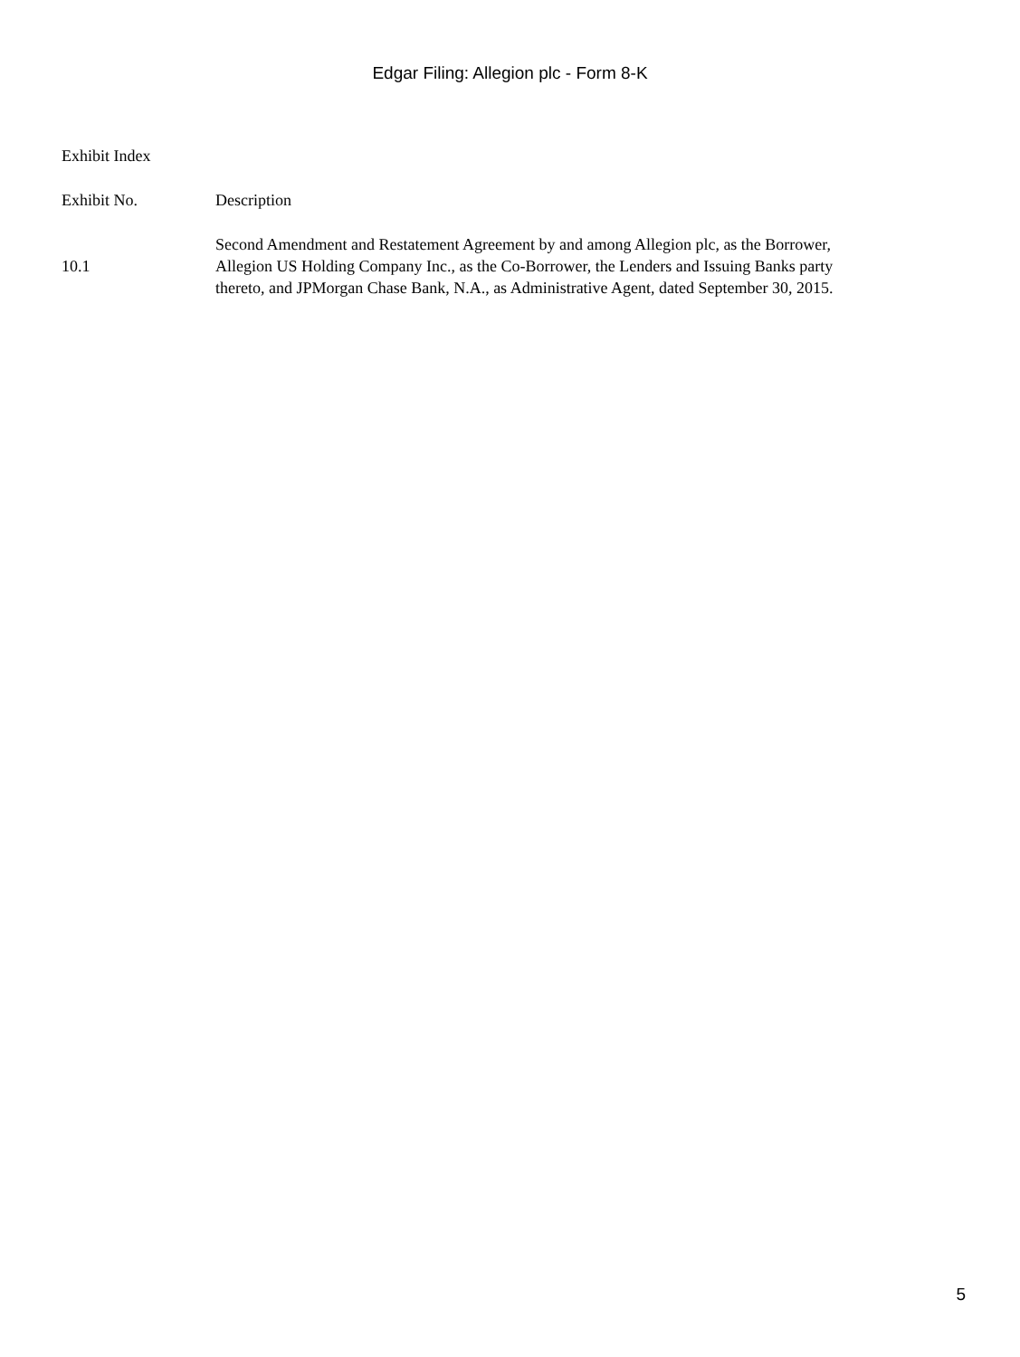Edgar Filing: Allegion plc - Form 8-K
Exhibit Index
| Exhibit No. | Description |
| --- | --- |
| 10.1 | Second Amendment and Restatement Agreement by and among Allegion plc, as the Borrower, Allegion US Holding Company Inc., as the Co-Borrower, the Lenders and Issuing Banks party thereto, and JPMorgan Chase Bank, N.A., as Administrative Agent, dated September 30, 2015. |
5